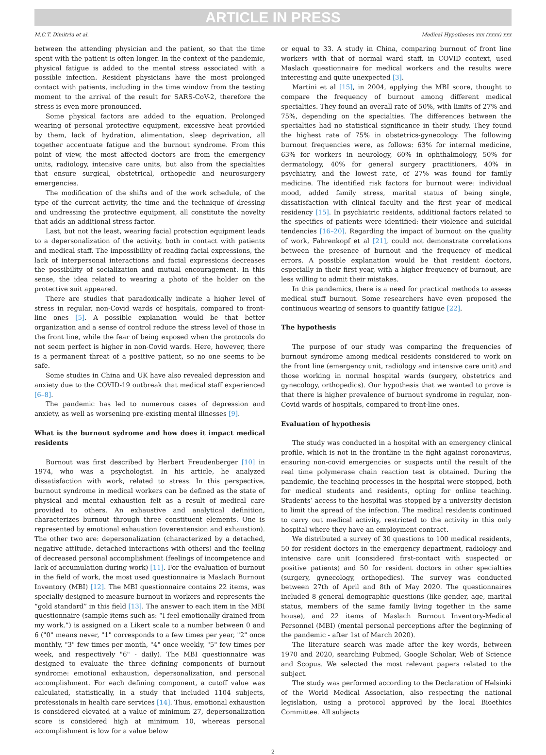ARTICLE IN PRESS
M.C.T. Dimitriu et al. Medical Hypotheses xxx (xxxx) xxx
between the attending physician and the patient, so that the time spent with the patient is often longer. In the context of the pandemic, physical fatigue is added to the mental stress associated with a possible infection. Resident physicians have the most prolonged contact with patients, including in the time window from the testing moment to the arrival of the result for SARS-CoV-2, therefore the stress is even more pronounced.
Some physical factors are added to the equation. Prolonged wearing of personal protective equipment, excessive heat provided by them, lack of hydration, alimentation, sleep deprivation, all together accentuate fatigue and the burnout syndrome. From this point of view, the most affected doctors are from the emergency units, radiology, intensive care units, but also from the specialties that ensure surgical, obstetrical, orthopedic and neurosurgery emergencies.
The modification of the shifts and of the work schedule, of the type of the current activity, the time and the technique of dressing and undressing the protective equipment, all constitute the novelty that adds an additional stress factor.
Last, but not the least, wearing facial protection equipment leads to a depersonalization of the activity, both in contact with patients and medical staff. The impossibility of reading facial expressions, the lack of interpersonal interactions and facial expressions decreases the possibility of socialization and mutual encouragement. In this sense, the idea related to wearing a photo of the holder on the protective suit appeared.
There are studies that paradoxically indicate a higher level of stress in regular, non-Covid wards of hospitals, compared to front-line ones [5]. A possible explanation would be that better organization and a sense of control reduce the stress level of those in the front line, while the fear of being exposed when the protocols do not seem perfect is higher in non-Covid wards. Here, however, there is a permanent threat of a positive patient, so no one seems to be safe.
Some studies in China and UK have also revealed depression and anxiety due to the COVID-19 outbreak that medical staff experienced [6–8].
The pandemic has led to numerous cases of depression and anxiety, as well as worsening pre-existing mental illnesses [9].
What is the burnout sydrome and how does it impact medical residents
Burnout was first described by Herbert Freudenberger [10] in 1974, who was a psychologist. In his article, he analyzed dissatisfaction with work, related to stress. In this perspective, burnout syndrome in medical workers can be defined as the state of physical and mental exhaustion felt as a result of medical care provided to others. An exhaustive and analytical definition, characterizes burnout through three constituent elements. One is represented by emotional exhaustion (overextension and exhaustion). The other two are: depersonalization (characterized by a detached, negative attitude, detached interactions with others) and the feeling of decreased personal accomplishment (feelings of incompetence and lack of accumulation during work) [11]. For the evaluation of burnout in the field of work, the most used questionnaire is Maslach Burnout Inventory (MBI) [12]. The MBI questionnaire contains 22 items, was specially designed to measure burnout in workers and represents the “gold standard” in this field [13]. The answer to each item in the MBI questionnaire (sample items such as: “I feel emotionally drained from my work.”) is assigned on a Likert scale to a number between 0 and 6 ("0" means never, "1" corresponds to a few times per year, "2" once monthly, "3" few times per month, "4" once weekly, "5" few times per week, and respectively "6" - daily). The MBI questionnaire was designed to evaluate the three defining components of burnout syndrome: emotional exhaustion, depersonalization, and personal accomplishment. For each defining component, a cutoff value was calculated, statistically, in a study that included 1104 subjects, professionals in health care services [14]. Thus, emotional exhaustion is considered elevated at a value of minimum 27, depersonalization score is considered high at minimum 10, whereas personal accomplishment is low for a value below
or equal to 33. A study in China, comparing burnout of front line workers with that of normal ward staff, in COVID context, used Maslach questionnaire for medical workers and the results were interesting and quite unexpected [3].
Martini et al [15], in 2004, applying the MBI score, thought to compare the frequency of burnout among different medical specialties. They found an overall rate of 50%, with limits of 27% and 75%, depending on the specialties. The differences between the specialties had no statistical significance in their study. They found the highest rate of 75% in obstetrics-gynecology. The following burnout frequencies were, as follows: 63% for internal medicine, 63% for workers in neurology, 60% in ophthalmology, 50% for dermatology, 40% for general surgery practitioners, 40% in psychiatry, and the lowest rate, of 27% was found for family medicine. The identified risk factors for burnout were: individual mood, added family stress, marital status of being single, dissatisfaction with clinical faculty and the first year of medical residency [15]. In psychiatric residents, additional factors related to the specifics of patients were identified: their violence and suicidal tendencies [16–20]. Regarding the impact of burnout on the quality of work, Fahrenkopf et al [21], could not demonstrate correlations between the presence of burnout and the frequency of medical errors. A possible explanation would be that resident doctors, especially in their first year, with a higher frequency of burnout, are less willing to admit their mistakes.
In this pandemics, there is a need for practical methods to assess medical stuff burnout. Some researchers have even proposed the continuous wearing of sensors to quantify fatigue [22].
The hypothesis
The purpose of our study was comparing the frequencies of burnout syndrome among medical residents considered to work on the front line (emergency unit, radiology and intensive care unit) and those working in normal hospital wards (surgery, obstetrics and gynecology, orthopedics). Our hypothesis that we wanted to prove is that there is higher prevalence of burnout syndrome in regular, non-Covid wards of hospitals, compared to front-line ones.
Evaluation of hypothesis
The study was conducted in a hospital with an emergency clinical profile, which is not in the frontline in the fight against coronavirus, ensuring non-covid emergencies or suspects until the result of the real time polymerase chain reaction test is obtained. During the pandemic, the teaching processes in the hospital were stopped, both for medical students and residents, opting for online teaching. Students’ access to the hospital was stopped by a university decision to limit the spread of the infection. The medical residents continued to carry out medical activity, restricted to the activity in this only hospital where they have an employment contract.
We distributed a survey of 30 questions to 100 medical residents, 50 for resident doctors in the emergency department, radiology and intensive care unit (considered first-contact with suspected or positive patients) and 50 for resident doctors in other specialties (surgery, gynecology, orthopedics). The survey was conducted between 27th of April and 8th of May 2020. The questionnaires included 8 general demographic questions (like gender, age, marital status, members of the same family living together in the same house), and 22 items of Maslach Burnout Inventory-Medical Personnel (MBI) (mental personal perceptions after the beginning of the pandemic - after 1st of March 2020).
The literature search was made after the key words, between 1970 and 2020, searching Pubmed, Google Scholar, Web of Science and Scopus. We selected the most relevant papers related to the subject.
The study was performed according to the Declaration of Helsinki of the World Medical Association, also respecting the national legislation, using a protocol approved by the local Bioethics Committee. All subjects
2